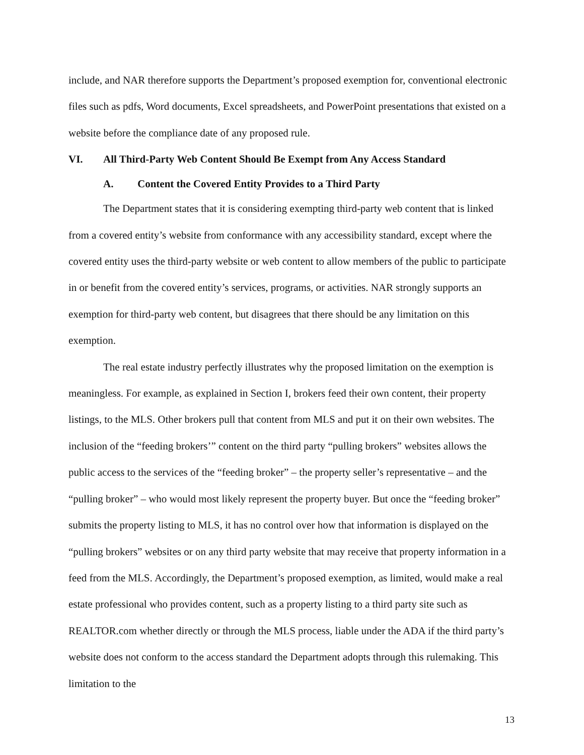include, and NAR therefore supports the Department’s proposed exemption for, conventional electronic files such as pdfs, Word documents, Excel spreadsheets, and PowerPoint presentations that existed on a website before the compliance date of any proposed rule.
VI. All Third-Party Web Content Should Be Exempt from Any Access Standard
A. Content the Covered Entity Provides to a Third Party
The Department states that it is considering exempting third-party web content that is linked from a covered entity’s website from conformance with any accessibility standard, except where the covered entity uses the third-party website or web content to allow members of the public to participate in or benefit from the covered entity’s services, programs, or activities. NAR strongly supports an exemption for third-party web content, but disagrees that there should be any limitation on this exemption.
The real estate industry perfectly illustrates why the proposed limitation on the exemption is meaningless. For example, as explained in Section I, brokers feed their own content, their property listings, to the MLS. Other brokers pull that content from MLS and put it on their own websites. The inclusion of the “feeding brokers’” content on the third party “pulling brokers” websites allows the public access to the services of the “feeding broker” – the property seller’s representative – and the “pulling broker” – who would most likely represent the property buyer. But once the “feeding broker” submits the property listing to MLS, it has no control over how that information is displayed on the “pulling brokers” websites or on any third party website that may receive that property information in a feed from the MLS. Accordingly, the Department’s proposed exemption, as limited, would make a real estate professional who provides content, such as a property listing to a third party site such as REALTOR.com whether directly or through the MLS process, liable under the ADA if the third party’s website does not conform to the access standard the Department adopts through this rulemaking. This limitation to the
13